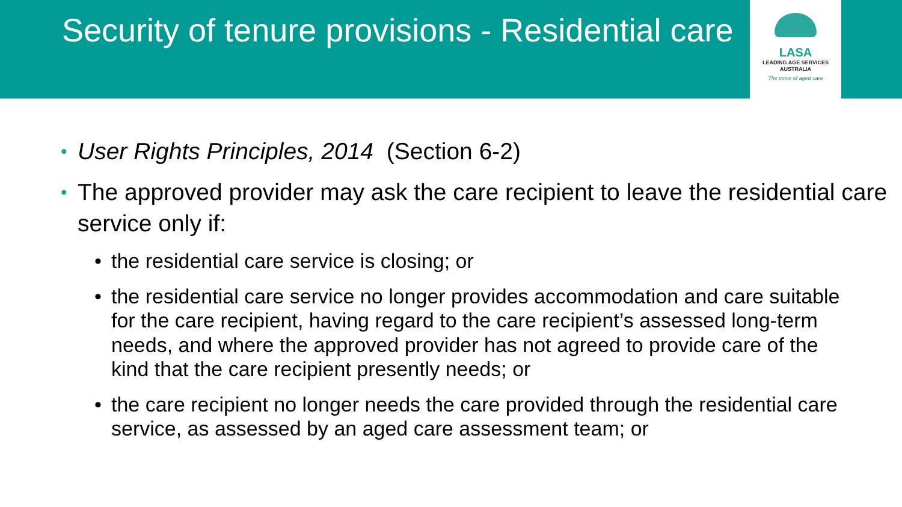Security of tenure provisions - Residential care
LASA
LEADING AGE SERVICES
AUSTRALIA
The voice of aged care
• User Rights Principles, 2014 (Section 6-2)
• The approved provider may ask the care recipient to leave the residential care service only if:
• the residential care service is closing; or
• the residential care service no longer provides accommodation and care suitable for the care recipient, having regard to the care recipient’s assessed long-term needs, and where the approved provider has not agreed to provide care of the kind that the care recipient presently needs; or
• the care recipient no longer needs the care provided through the residential care service, as assessed by an aged care assessment team; or